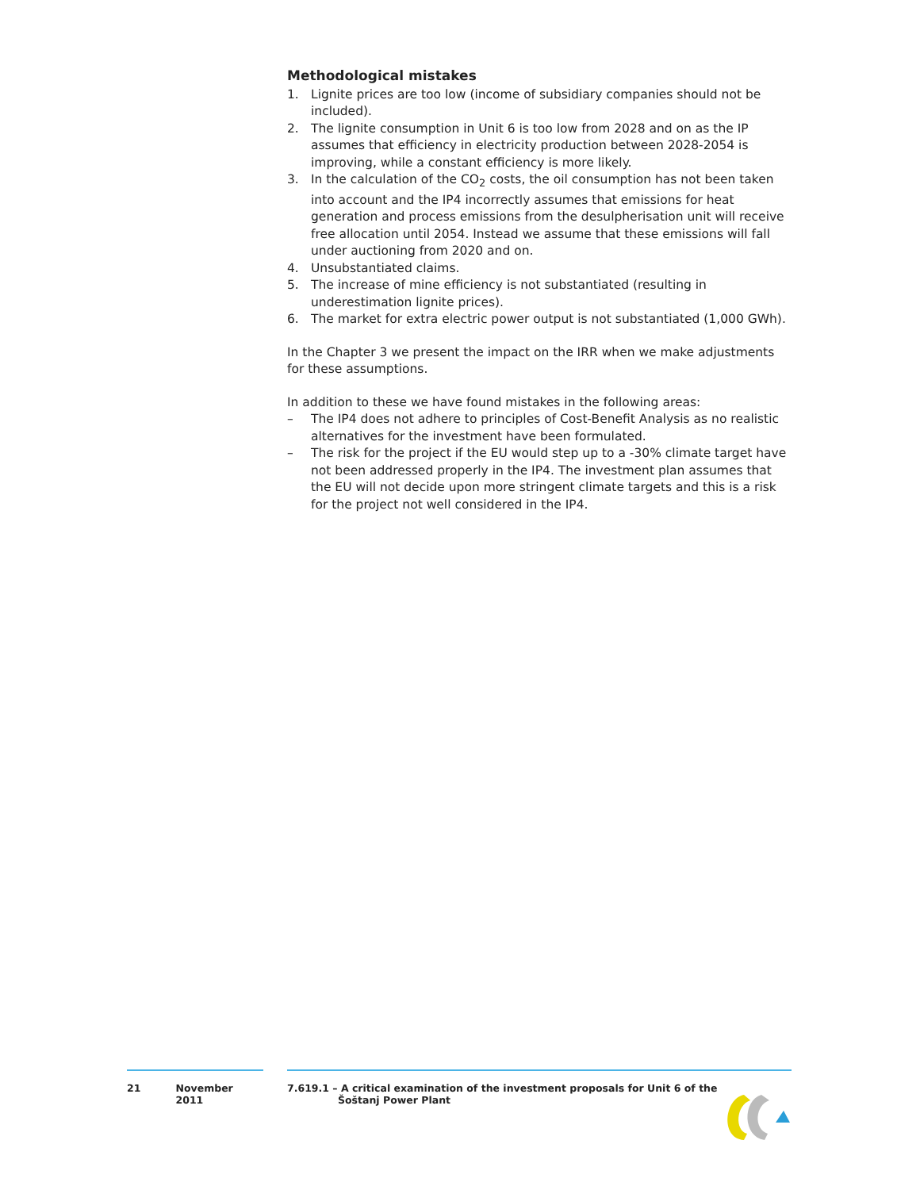Methodological mistakes
1. Lignite prices are too low (income of subsidiary companies should not be included).
2. The lignite consumption in Unit 6 is too low from 2028 and on as the IP assumes that efficiency in electricity production between 2028-2054 is improving, while a constant efficiency is more likely.
3. In the calculation of the CO<sub>2</sub> costs, the oil consumption has not been taken into account and the IP4 incorrectly assumes that emissions for heat generation and process emissions from the desulpherisation unit will receive free allocation until 2054. Instead we assume that these emissions will fall under auctioning from 2020 and on.
4. Unsubstantiated claims.
5. The increase of mine efficiency is not substantiated (resulting in underestimation lignite prices).
6. The market for extra electric power output is not substantiated (1,000 GWh).
In the Chapter 3 we present the impact on the IRR when we make adjustments for these assumptions.
In addition to these we have found mistakes in the following areas:
– The IP4 does not adhere to principles of Cost-Benefit Analysis as no realistic alternatives for the investment have been formulated.
– The risk for the project if the EU would step up to a -30% climate target have not been addressed properly in the IP4. The investment plan assumes that the EU will not decide upon more stringent climate targets and this is a risk for the project not well considered in the IP4.
21 November 2011 7.619.1 – A critical examination of the investment proposals for Unit 6 of the
Šoštanj Power Plant